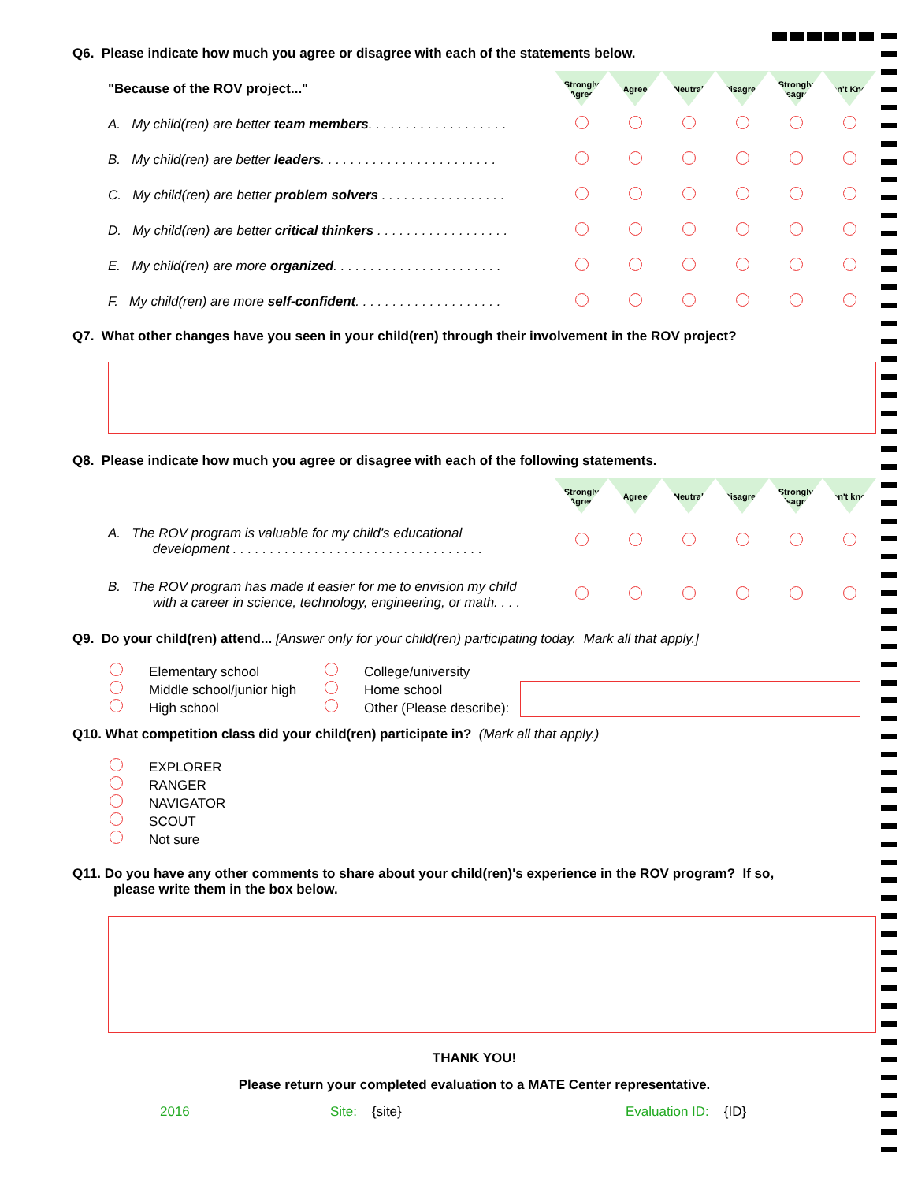Q6. Please indicate how much you agree or disagree with each of the statements below.
| "Because of the ROV project..." | Strongly Agree | Agree | Neutral | Disagree | Strongly Disagree | Don't Know |
| A. My child(ren) are better team members . . . . . . . . . . . . . . . . . . . | | | | | | |
| B. My child(ren) are better leaders . . . . . . . . . . . . . . . . . . . . . . . . | | | | | | |
| C. My child(ren) are better problem solvers . . . . . . . . . . . . . . . . . | | | | | | |
| D. My child(ren) are better critical thinkers . . . . . . . . . . . . . . . . . . | | | | | | |
| E. My child(ren) are more organized . . . . . . . . . . . . . . . . . . . . . . . | | | | | | |
| F. My child(ren) are more self-confident . . . . . . . . . . . . . . . . . . . . | | | | | | |
Q7. What other changes have you seen in your child(ren) through their involvement in the ROV project?
Q8. Please indicate how much you agree or disagree with each of the following statements.
| | Strongly Agree | Agree | Neutral | Disagree | Strongly Disagree | Don't know |
| A. The ROV program is valuable for my child's educational development . . . . . . . . . . . . . . . . . . . . . . . . . . . . . . . . . . | | | | | | |
| B. The ROV program has made it easier for me to envision my child with a career in science, technology, engineering, or math. . . . | | | | | | |
Q9. Do your child(ren) attend... [Answer only for your child(ren) participating today. Mark all that apply.]
Elementary school
Middle school/junior high
High school
College/university
Home school
Other (Please describe):
Q10. What competition class did your child(ren) participate in? (Mark all that apply.)
EXPLORER
RANGER
NAVIGATOR
SCOUT
Not sure
Q11. Do you have any other comments to share about your child(ren)'s experience in the ROV program? If so,
please write them in the box below.
THANK YOU!
Please return your completed evaluation to a MATE Center representative.
2016 Site: {site} Evaluation ID: {ID}